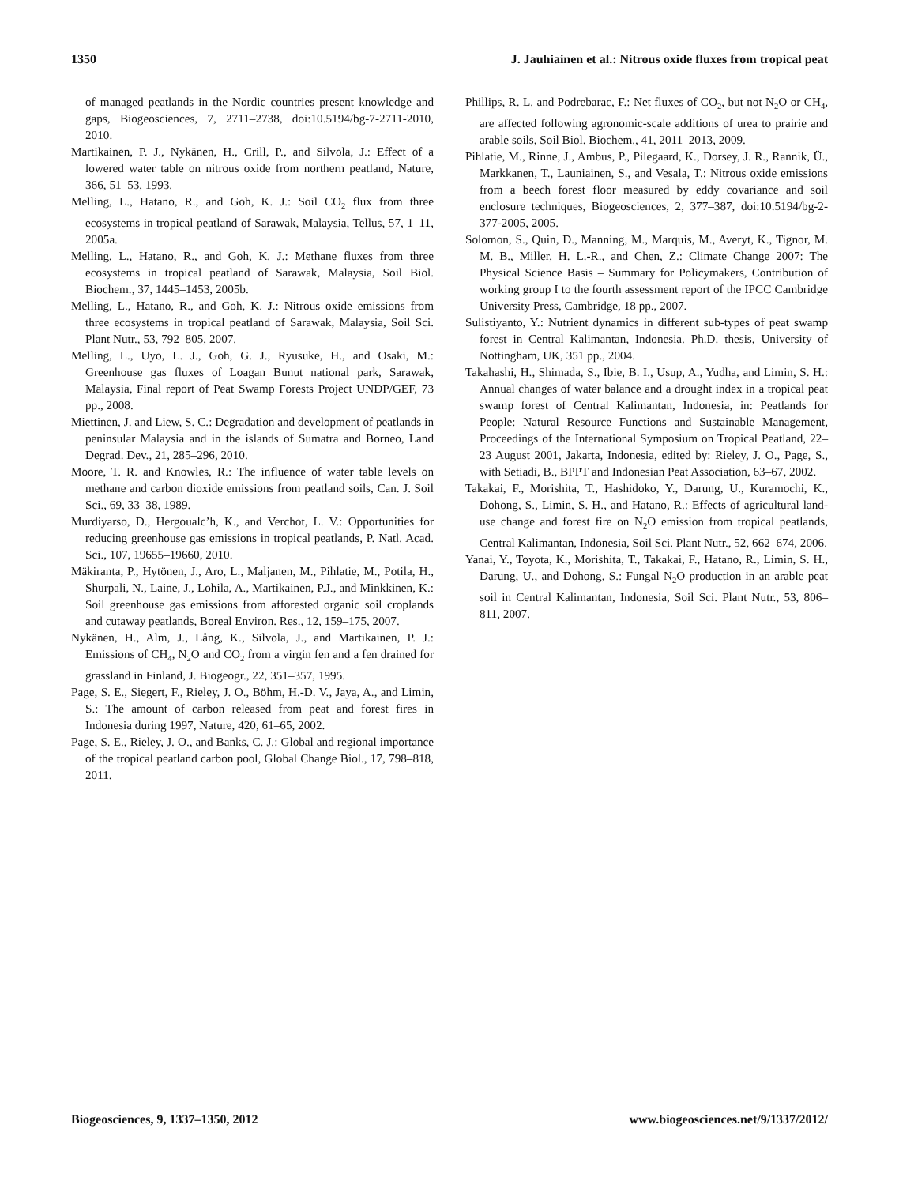1350 J. Jauhiainen et al.: Nitrous oxide fluxes from tropical peat
of managed peatlands in the Nordic countries present knowledge and gaps, Biogeosciences, 7, 2711–2738, doi:10.5194/bg-7-2711-2010, 2010.
Martikainen, P. J., Nykänen, H., Crill, P., and Silvola, J.: Effect of a lowered water table on nitrous oxide from northern peatland, Nature, 366, 51–53, 1993.
Melling, L., Hatano, R., and Goh, K. J.: Soil CO<sub>2</sub> flux from three ecosystems in tropical peatland of Sarawak, Malaysia, Tellus, 57, 1–11, 2005a.
Melling, L., Hatano, R., and Goh, K. J.: Methane fluxes from three ecosystems in tropical peatland of Sarawak, Malaysia, Soil Biol. Biochem., 37, 1445–1453, 2005b.
Melling, L., Hatano, R., and Goh, K. J.: Nitrous oxide emissions from three ecosystems in tropical peatland of Sarawak, Malaysia, Soil Sci. Plant Nutr., 53, 792–805, 2007.
Melling, L., Uyo, L. J., Goh, G. J., Ryusuke, H., and Osaki, M.: Greenhouse gas fluxes of Loagan Bunut national park, Sarawak, Malaysia, Final report of Peat Swamp Forests Project UNDP/GEF, 73 pp., 2008.
Miettinen, J. and Liew, S. C.: Degradation and development of peatlands in peninsular Malaysia and in the islands of Sumatra and Borneo, Land Degrad. Dev., 21, 285–296, 2010.
Moore, T. R. and Knowles, R.: The influence of water table levels on methane and carbon dioxide emissions from peatland soils, Can. J. Soil Sci., 69, 33–38, 1989.
Murdiyarso, D., Hergoualc’h, K., and Verchot, L. V.: Opportunities for reducing greenhouse gas emissions in tropical peatlands, P. Natl. Acad. Sci., 107, 19655–19660, 2010.
Mäkiranta, P., Hytönen, J., Aro, L., Maljanen, M., Pihlatie, M., Potila, H., Shurpali, N., Laine, J., Lohila, A., Martikainen, P.J., and Minkkinen, K.: Soil greenhouse gas emissions from afforested organic soil croplands and cutaway peatlands, Boreal Environ. Res., 12, 159–175, 2007.
Nykänen, H., Alm, J., Lång, K., Silvola, J., and Martikainen, P. J.: Emissions of CH<sub>4</sub>, N<sub>2</sub>O and CO<sub>2</sub> from a virgin fen and a fen drained for grassland in Finland, J. Biogeogr., 22, 351–357, 1995.
Page, S. E., Siegert, F., Rieley, J. O., Böhm, H.-D. V., Jaya, A., and Limin, S.: The amount of carbon released from peat and forest fires in Indonesia during 1997, Nature, 420, 61–65, 2002.
Page, S. E., Rieley, J. O., and Banks, C. J.: Global and regional importance of the tropical peatland carbon pool, Global Change Biol., 17, 798–818, 2011.
Phillips, R. L. and Podrebarac, F.: Net fluxes of CO<sub>2</sub>, but not N<sub>2</sub>O or CH<sub>4</sub>, are affected following agronomic-scale additions of urea to prairie and arable soils, Soil Biol. Biochem., 41, 2011–2013, 2009.
Pihlatie, M., Rinne, J., Ambus, P., Pilegaard, K., Dorsey, J. R., Rannik, Ü., Markkanen, T., Launiainen, S., and Vesala, T.: Nitrous oxide emissions from a beech forest floor measured by eddy covariance and soil enclosure techniques, Biogeosciences, 2, 377–387, doi:10.5194/bg-2-377-2005, 2005.
Solomon, S., Quin, D., Manning, M., Marquis, M., Averyt, K., Tignor, M. M. B., Miller, H. L.-R., and Chen, Z.: Climate Change 2007: The Physical Science Basis – Summary for Policymakers, Contribution of working group I to the fourth assessment report of the IPCC Cambridge University Press, Cambridge, 18 pp., 2007.
Sulistiyanto, Y.: Nutrient dynamics in different sub-types of peat swamp forest in Central Kalimantan, Indonesia. Ph.D. thesis, University of Nottingham, UK, 351 pp., 2004.
Takahashi, H., Shimada, S., Ibie, B. I., Usup, A., Yudha, and Limin, S. H.: Annual changes of water balance and a drought index in a tropical peat swamp forest of Central Kalimantan, Indonesia, in: Peatlands for People: Natural Resource Functions and Sustainable Management, Proceedings of the International Symposium on Tropical Peatland, 22–23 August 2001, Jakarta, Indonesia, edited by: Rieley, J. O., Page, S., with Setiadi, B., BPPT and Indonesian Peat Association, 63–67, 2002.
Takakai, F., Morishita, T., Hashidoko, Y., Darung, U., Kuramochi, K., Dohong, S., Limin, S. H., and Hatano, R.: Effects of agricultural land-use change and forest fire on N<sub>2</sub>O emission from tropical peatlands, Central Kalimantan, Indonesia, Soil Sci. Plant Nutr., 52, 662–674, 2006.
Yanai, Y., Toyota, K., Morishita, T., Takakai, F., Hatano, R., Limin, S. H., Darung, U., and Dohong, S.: Fungal N<sub>2</sub>O production in an arable peat soil in Central Kalimantan, Indonesia, Soil Sci. Plant Nutr., 53, 806–811, 2007.
Biogeosciences, 9, 1337–1350, 2012 www.biogeosciences.net/9/1337/2012/